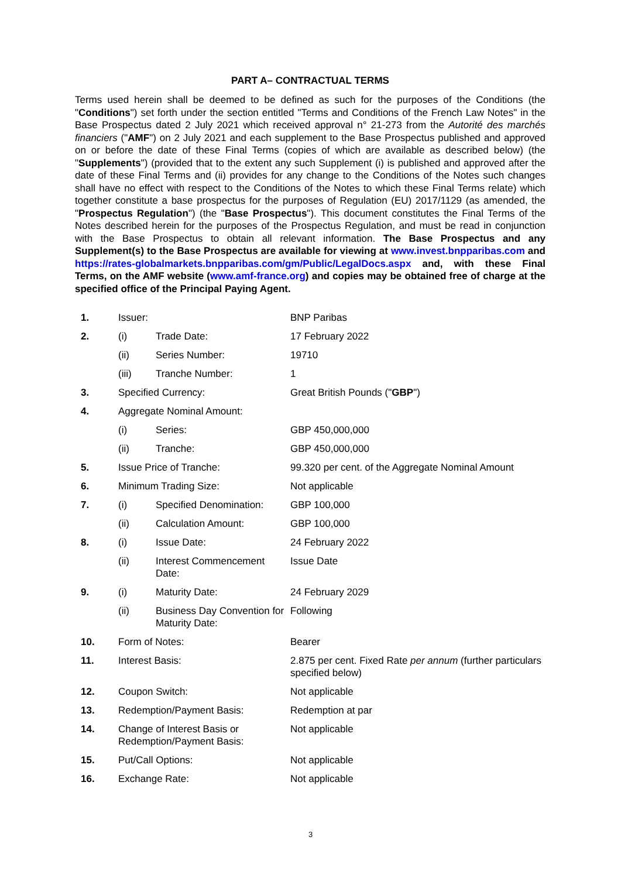PART A– CONTRACTUAL TERMS
Terms used herein shall be deemed to be defined as such for the purposes of the Conditions (the "Conditions") set forth under the section entitled "Terms and Conditions of the French Law Notes" in the Base Prospectus dated 2 July 2021 which received approval n° 21-273 from the Autorité des marchés financiers ("AMF") on 2 July 2021 and each supplement to the Base Prospectus published and approved on or before the date of these Final Terms (copies of which are available as described below) (the "Supplements") (provided that to the extent any such Supplement (i) is published and approved after the date of these Final Terms and (ii) provides for any change to the Conditions of the Notes such changes shall have no effect with respect to the Conditions of the Notes to which these Final Terms relate) which together constitute a base prospectus for the purposes of Regulation (EU) 2017/1129 (as amended, the "Prospectus Regulation") (the "Base Prospectus"). This document constitutes the Final Terms of the Notes described herein for the purposes of the Prospectus Regulation, and must be read in conjunction with the Base Prospectus to obtain all relevant information. The Base Prospectus and any Supplement(s) to the Base Prospectus are available for viewing at www.invest.bnpparibas.com and https://rates-globalmarkets.bnpparibas.com/gm/Public/LegalDocs.aspx and, with these Final Terms, on the AMF website (www.amf-france.org) and copies may be obtained free of charge at the specified office of the Principal Paying Agent.
| 1. | Issuer: | | BNP Paribas |
| 2. | (i) | Trade Date: | 17 February 2022 |
| | (ii) | Series Number: | 19710 |
| | (iii) | Tranche Number: | 1 |
| 3. | Specified Currency: | | Great British Pounds (" GBP ") |
| 4. | Aggregate Nominal Amount: | | |
| | (i) | Series: | GBP 450,000,000 |
| | (ii) | Tranche: | GBP 450,000,000 |
| 5. | Issue Price of Tranche: | | 99.320 per cent. of the Aggregate Nominal Amount |
| 6. | Minimum Trading Size: | | Not applicable |
| 7. | (i) | Specified Denomination: | GBP 100,000 |
| | (ii) | Calculation Amount: | GBP 100,000 |
| 8. | (i) | Issue Date: | 24 February 2022 |
| | (ii) | Interest Commencement Date: | Issue Date |
| 9. | (i) | Maturity Date: | 24 February 2029 |
| | (ii) | Business Day Convention for Maturity Date: | Following |
| 10. | Form of Notes: | | Bearer |
| 11. | Interest Basis: | | 2.875 per cent. Fixed Rate per annum (further particulars specified below) |
| 12. | Coupon Switch: | | Not applicable |
| 13. | Redemption/Payment Basis: | | Redemption at par |
| 14. | Change of Interest Basis or Redemption/Payment Basis: | | Not applicable |
| 15. | Put/Call Options: | | Not applicable |
| 16. | Exchange Rate: | | Not applicable |
3